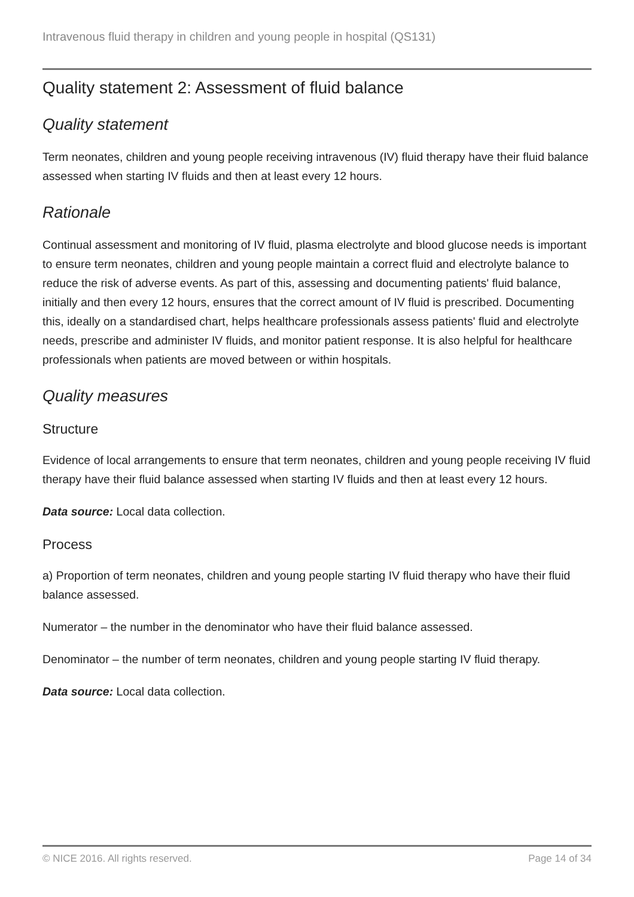Intravenous fluid therapy in children and young people in hospital (QS131)
Quality statement 2: Assessment of fluid balance
Quality statement
Term neonates, children and young people receiving intravenous (IV) fluid therapy have their fluid balance assessed when starting IV fluids and then at least every 12 hours.
Rationale
Continual assessment and monitoring of IV fluid, plasma electrolyte and blood glucose needs is important to ensure term neonates, children and young people maintain a correct fluid and electrolyte balance to reduce the risk of adverse events. As part of this, assessing and documenting patients' fluid balance, initially and then every 12 hours, ensures that the correct amount of IV fluid is prescribed. Documenting this, ideally on a standardised chart, helps healthcare professionals assess patients' fluid and electrolyte needs, prescribe and administer IV fluids, and monitor patient response. It is also helpful for healthcare professionals when patients are moved between or within hospitals.
Quality measures
Structure
Evidence of local arrangements to ensure that term neonates, children and young people receiving IV fluid therapy have their fluid balance assessed when starting IV fluids and then at least every 12 hours.
Data source: Local data collection.
Process
a) Proportion of term neonates, children and young people starting IV fluid therapy who have their fluid balance assessed.
Numerator – the number in the denominator who have their fluid balance assessed.
Denominator – the number of term neonates, children and young people starting IV fluid therapy.
Data source: Local data collection.
© NICE 2016. All rights reserved. Page 14 of 34